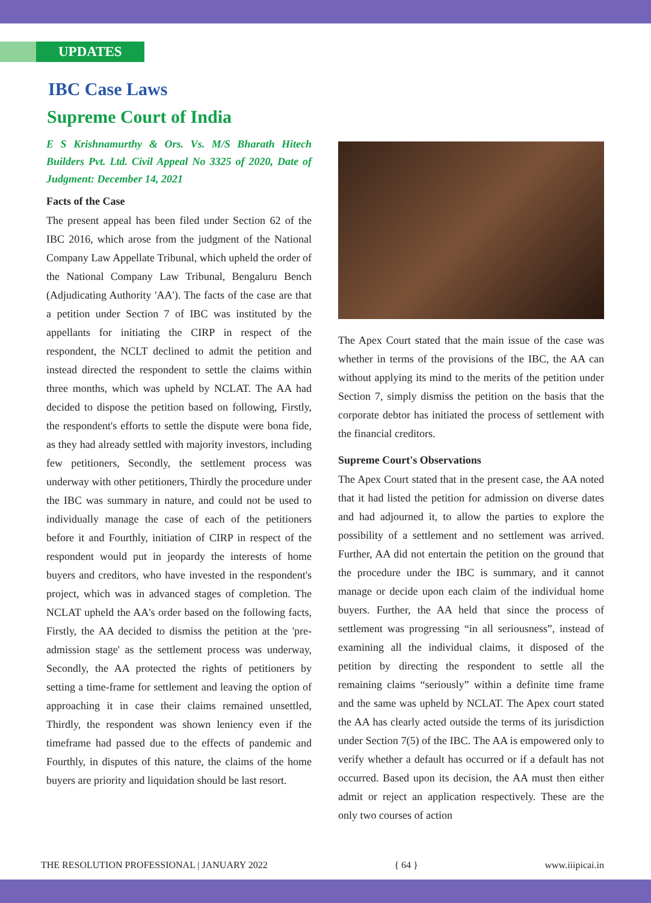UPDATES
IBC Case Laws
Supreme Court of India
E S Krishnamurthy & Ors. Vs. M/S Bharath Hitech Builders Pvt. Ltd. Civil Appeal No 3325 of 2020, Date of Judgment: December 14, 2021
Facts of the Case
The present appeal has been filed under Section 62 of the IBC 2016, which arose from the judgment of the National Company Law Appellate Tribunal, which upheld the order of the National Company Law Tribunal, Bengaluru Bench (Adjudicating Authority 'AA'). The facts of the case are that a petition under Section 7 of IBC was instituted by the appellants for initiating the CIRP in respect of the respondent, the NCLT declined to admit the petition and instead directed the respondent to settle the claims within three months, which was upheld by NCLAT. The AA had decided to dispose the petition based on following, Firstly, the respondent's efforts to settle the dispute were bona fide, as they had already settled with majority investors, including few petitioners, Secondly, the settlement process was underway with other petitioners, Thirdly the procedure under the IBC was summary in nature, and could not be used to individually manage the case of each of the petitioners before it and Fourthly, initiation of CIRP in respect of the respondent would put in jeopardy the interests of home buyers and creditors, who have invested in the respondent's project, which was in advanced stages of completion. The NCLAT upheld the AA's order based on the following facts, Firstly, the AA decided to dismiss the petition at the 'pre-admission stage' as the settlement process was underway, Secondly, the AA protected the rights of petitioners by setting a time-frame for settlement and leaving the option of approaching it in case their claims remained unsettled, Thirdly, the respondent was shown leniency even if the timeframe had passed due to the effects of pandemic and Fourthly, in disputes of this nature, the claims of the home buyers are priority and liquidation should be last resort.
The Apex Court stated that the main issue of the case was whether in terms of the provisions of the IBC, the AA can without applying its mind to the merits of the petition under Section 7, simply dismiss the petition on the basis that the corporate debtor has initiated the process of settlement with the financial creditors.
Supreme Court's Observations
The Apex Court stated that in the present case, the AA noted that it had listed the petition for admission on diverse dates and had adjourned it, to allow the parties to explore the possibility of a settlement and no settlement was arrived. Further, AA did not entertain the petition on the ground that the procedure under the IBC is summary, and it cannot manage or decide upon each claim of the individual home buyers. Further, the AA held that since the process of settlement was progressing “in all seriousness”, instead of examining all the individual claims, it disposed of the petition by directing the respondent to settle all the remaining claims “seriously” within a definite time frame and the same was upheld by NCLAT. The Apex court stated the AA has clearly acted outside the terms of its jurisdiction under Section 7(5) of the IBC. The AA is empowered only to verify whether a default has occurred or if a default has not occurred. Based upon its decision, the AA must then either admit or reject an application respectively. These are the only two courses of action
THE RESOLUTION PROFESSIONAL | JANUARY 2022 { 64 } www.iiipicai.in